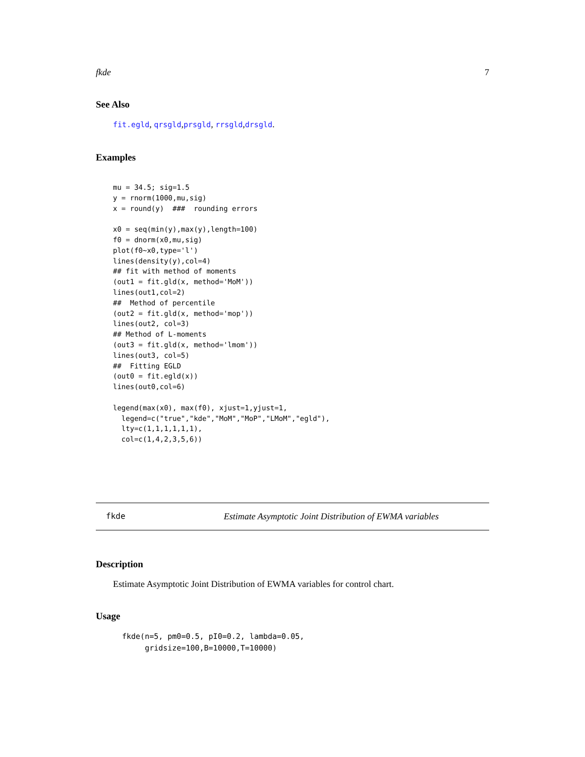fkde 7
See Also
fit.egld, qrsgld,prsgld, rrsgld,drsgld.
Examples
mu = 34.5; sig=1.5
y = rnorm(1000,mu,sig)
x = round(y)  ###  rounding errors

x0 = seq(min(y),max(y),length=100)
f0 = dnorm(x0,mu,sig)
plot(f0~x0,type='l')
lines(density(y),col=4)
## fit with method of moments
(out1 = fit.gld(x, method='MoM'))
lines(out1,col=2)
##  Method of percentile
(out2 = fit.gld(x, method='mop'))
lines(out2, col=3)
## Method of L-moments
(out3 = fit.gld(x, method='lmom'))
lines(out3, col=5)
##  Fitting EGLD
(out0 = fit.egld(x))
lines(out0,col=6)

legend(max(x0), max(f0), xjust=1,yjust=1,
  legend=c("true","kde","MoM","MoP","LMoM","egld"),
  lty=c(1,1,1,1,1,1),
  col=c(1,4,2,3,5,6))
fkde Estimate Asymptotic Joint Distribution of EWMA variables
Description
Estimate Asymptotic Joint Distribution of EWMA variables for control chart.
Usage
fkde(n=5, pm0=0.5, pI0=0.2, lambda=0.05,
     gridsize=100,B=10000,T=10000)